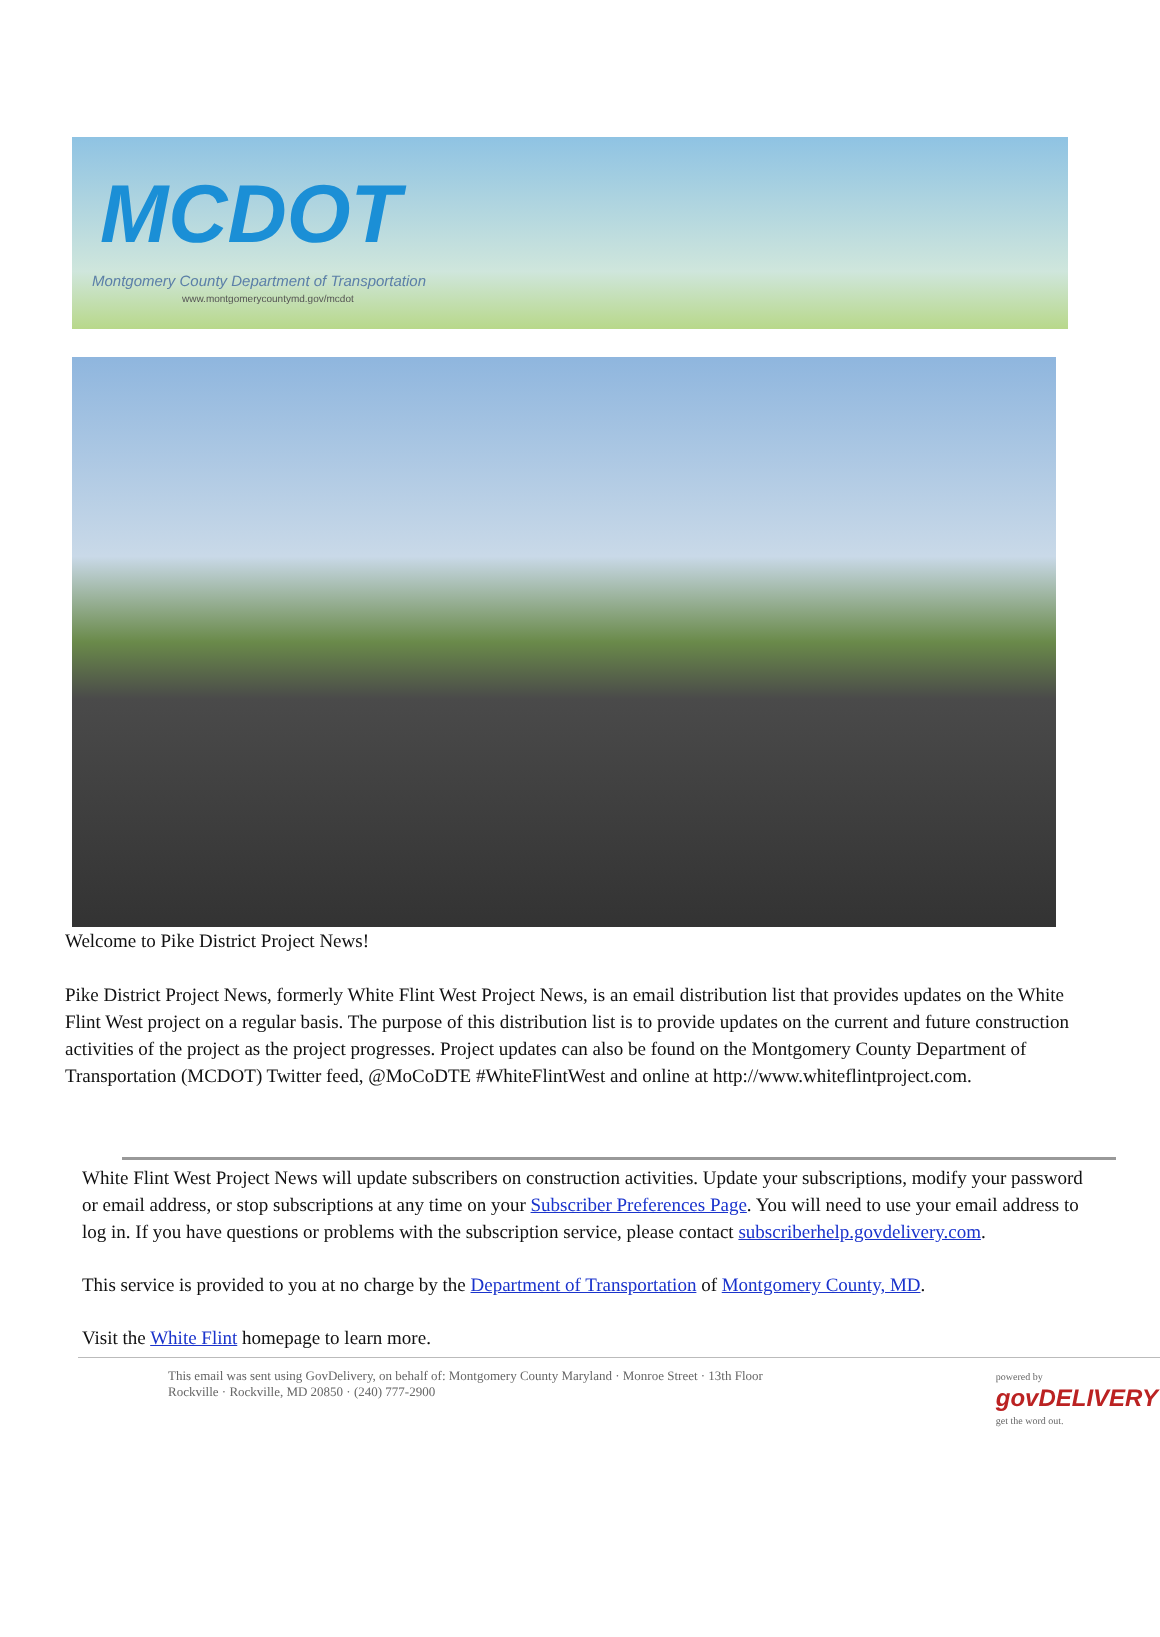MCDOT
Montgomery County Department of Transportation
www.montgomerycountymd.gov/mcdot
Welcome to Pike District Project News!
Pike District Project News, formerly White Flint West Project News, is an email distribution list that provides updates on the White Flint West project on a regular basis. The purpose of this distribution list is to provide updates on the current and future construction activities of the project as the project progresses. Project updates can also be found on the Montgomery County Department of Transportation (MCDOT) Twitter feed, @MoCoDTE #WhiteFlintWest and online at http://www.whiteflintproject.com.
White Flint West Project News will update subscribers on construction activities. Update your subscriptions, modify your password or email address, or stop subscriptions at any time on your Subscriber Preferences Page. You will need to use your email address to log in. If you have questions or problems with the subscription service, please contact subscriberhelp.govdelivery.com.
This service is provided to you at no charge by the Department of Transportation of Montgomery County, MD.
Visit the White Flint homepage to learn more.
This email was sent using GovDelivery, on behalf of: Montgomery County Maryland · Monroe Street · 13th Floor
Rockville · Rockville, MD 20850 · (240) 777-2900
powered by
govDELIVERY
get the word out.